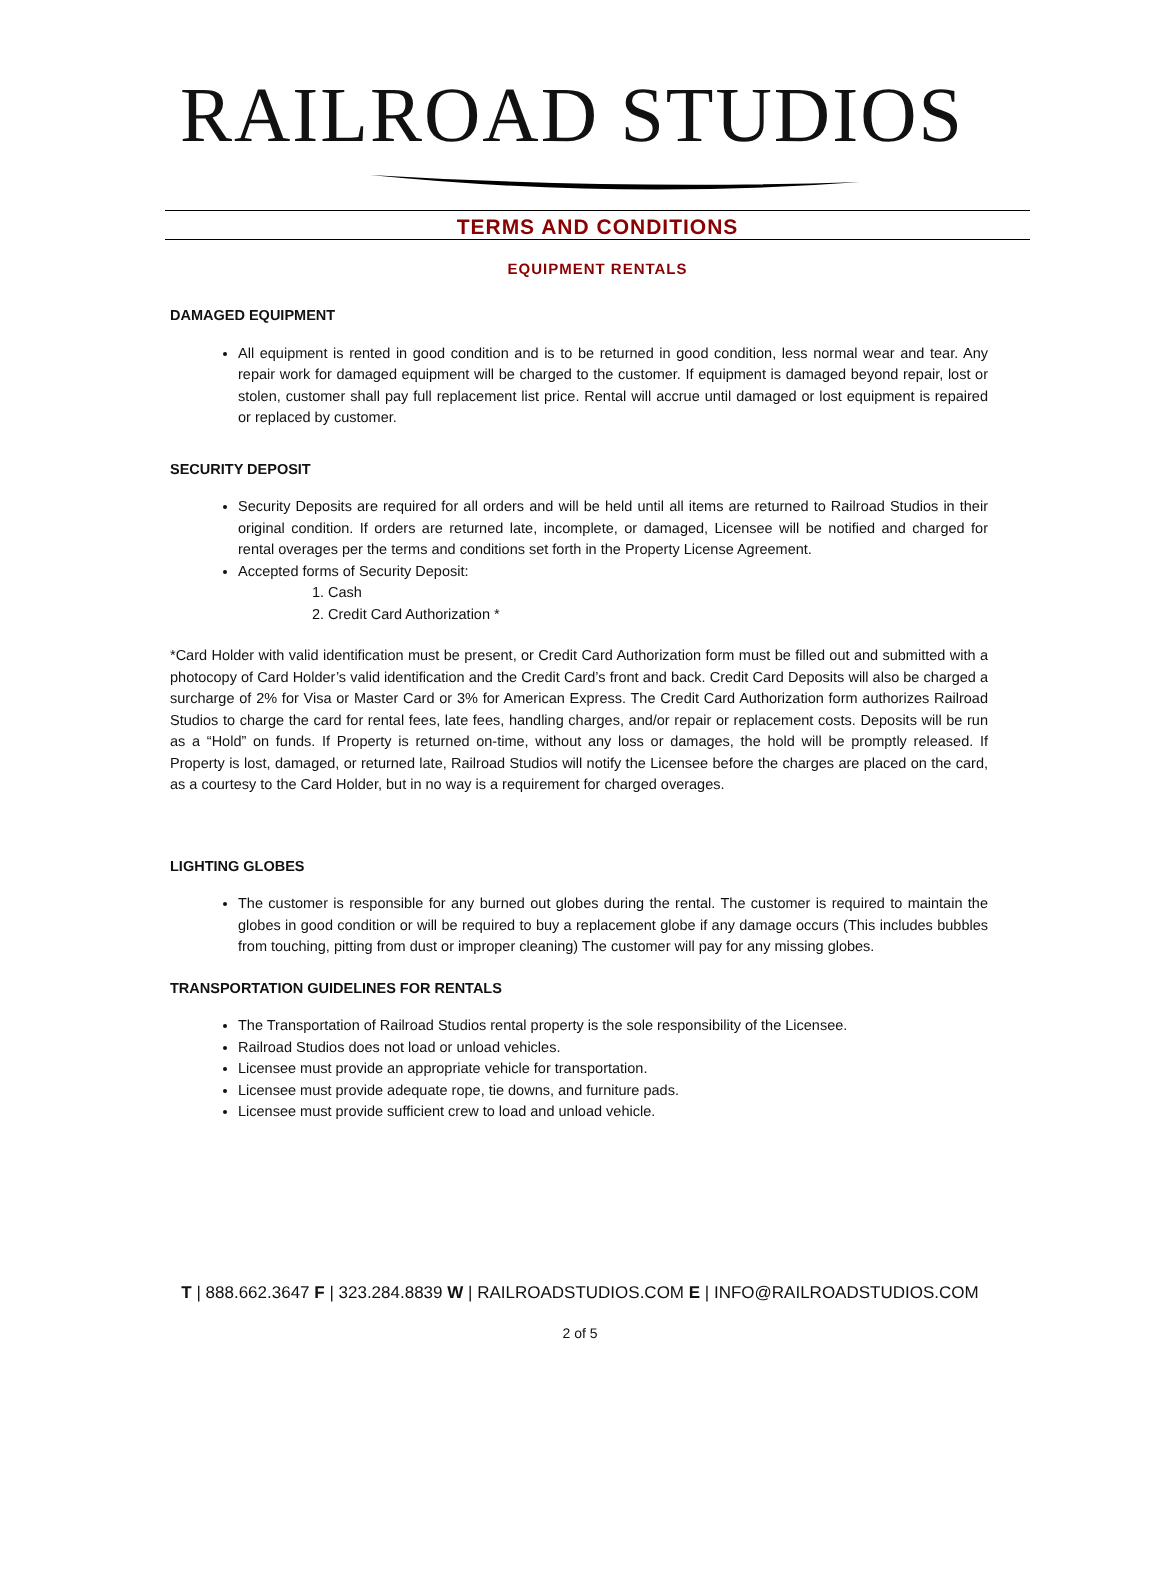RAILROAD STUDIOS
TERMS AND CONDITIONS
EQUIPMENT RENTALS
DAMAGED EQUIPMENT
All equipment is rented in good condition and is to be returned in good condition, less normal wear and tear. Any repair work for damaged equipment will be charged to the customer. If equipment is damaged beyond repair, lost or stolen, customer shall pay full replacement list price. Rental will accrue until damaged or lost equipment is repaired or replaced by customer.
SECURITY DEPOSIT
Security Deposits are required for all orders and will be held until all items are returned to Railroad Studios in their original condition. If orders are returned late, incomplete, or damaged, Licensee will be notified and charged for rental overages per the terms and conditions set forth in the Property License Agreement.
Accepted forms of Security Deposit:
1. Cash
2. Credit Card Authorization *
*Card Holder with valid identification must be present, or Credit Card Authorization form must be filled out and submitted with a photocopy of Card Holder’s valid identification and the Credit Card’s front and back. Credit Card Deposits will also be charged a surcharge of 2% for Visa or Master Card or 3% for American Express. The Credit Card Authorization form authorizes Railroad Studios to charge the card for rental fees, late fees, handling charges, and/or repair or replacement costs. Deposits will be run as a “Hold” on funds. If Property is returned on-time, without any loss or damages, the hold will be promptly released. If Property is lost, damaged, or returned late, Railroad Studios will notify the Licensee before the charges are placed on the card, as a courtesy to the Card Holder, but in no way is a requirement for charged overages.
LIGHTING GLOBES
The customer is responsible for any burned out globes during the rental. The customer is required to maintain the globes in good condition or will be required to buy a replacement globe if any damage occurs (This includes bubbles from touching, pitting from dust or improper cleaning) The customer will pay for any missing globes.
TRANSPORTATION GUIDELINES FOR RENTALS
The Transportation of Railroad Studios rental property is the sole responsibility of the Licensee.
Railroad Studios does not load or unload vehicles.
Licensee must provide an appropriate vehicle for transportation.
Licensee must provide adequate rope, tie downs, and furniture pads.
Licensee must provide sufficient crew to load and unload vehicle.
T | 888.662.3647 F | 323.284.8839 W | RAILROADSTUDIOS.COM E | INFO@RAILROADSTUDIOS.COM
2 of 5